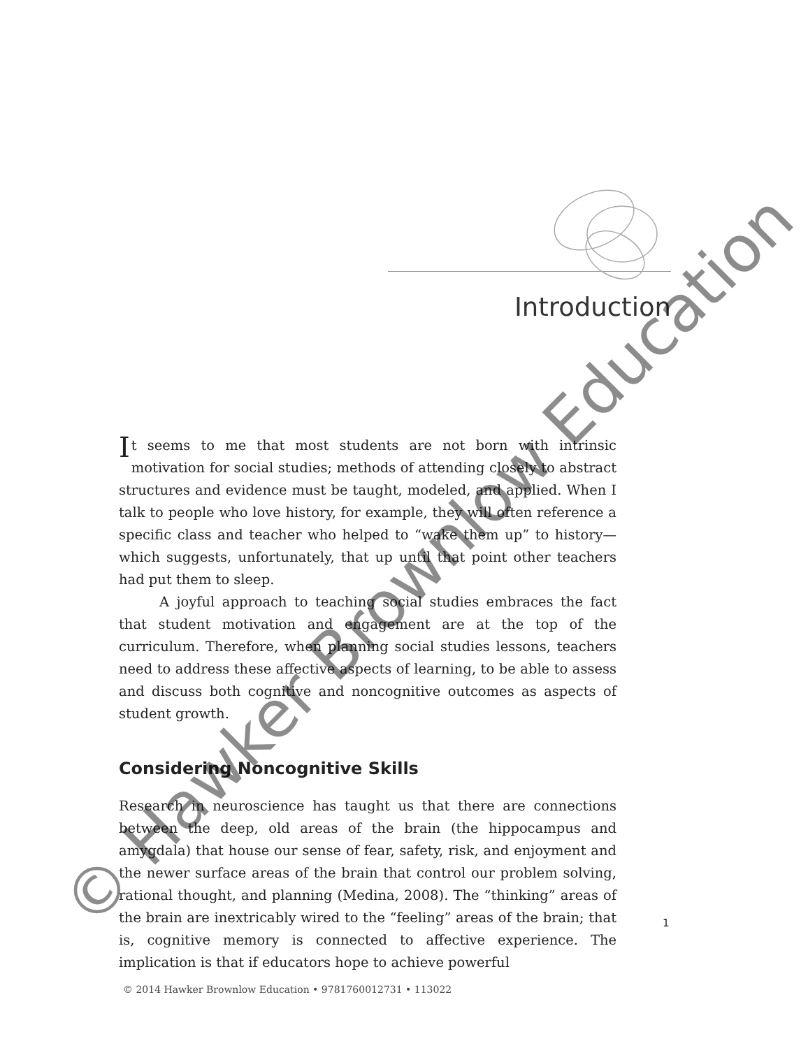Introduction
It seems to me that most students are not born with intrinsic motivation for social studies; methods of attending closely to abstract structures and evidence must be taught, modeled, and applied. When I talk to people who love history, for example, they will often reference a specific class and teacher who helped to “wake them up” to history—which suggests, unfortunately, that up until that point other teachers had put them to sleep.
A joyful approach to teaching social studies embraces the fact that student motivation and engagement are at the top of the curriculum. Therefore, when planning social studies lessons, teachers need to address these affective aspects of learning, to be able to assess and discuss both cognitive and noncognitive outcomes as aspects of student growth.
Considering Noncognitive Skills
Research in neuroscience has taught us that there are connections between the deep, old areas of the brain (the hippocampus and amygdala) that house our sense of fear, safety, risk, and enjoyment and the newer surface areas of the brain that control our problem solving, rational thought, and planning (Medina, 2008). The “thinking” areas of the brain are inextricably wired to the “feeling” areas of the brain; that is, cognitive memory is connected to affective experience. The implication is that if educators hope to achieve powerful
1
© 2014 Hawker Brownlow Education • 9781760012731 • 113022
© Hawker Brownlow Education